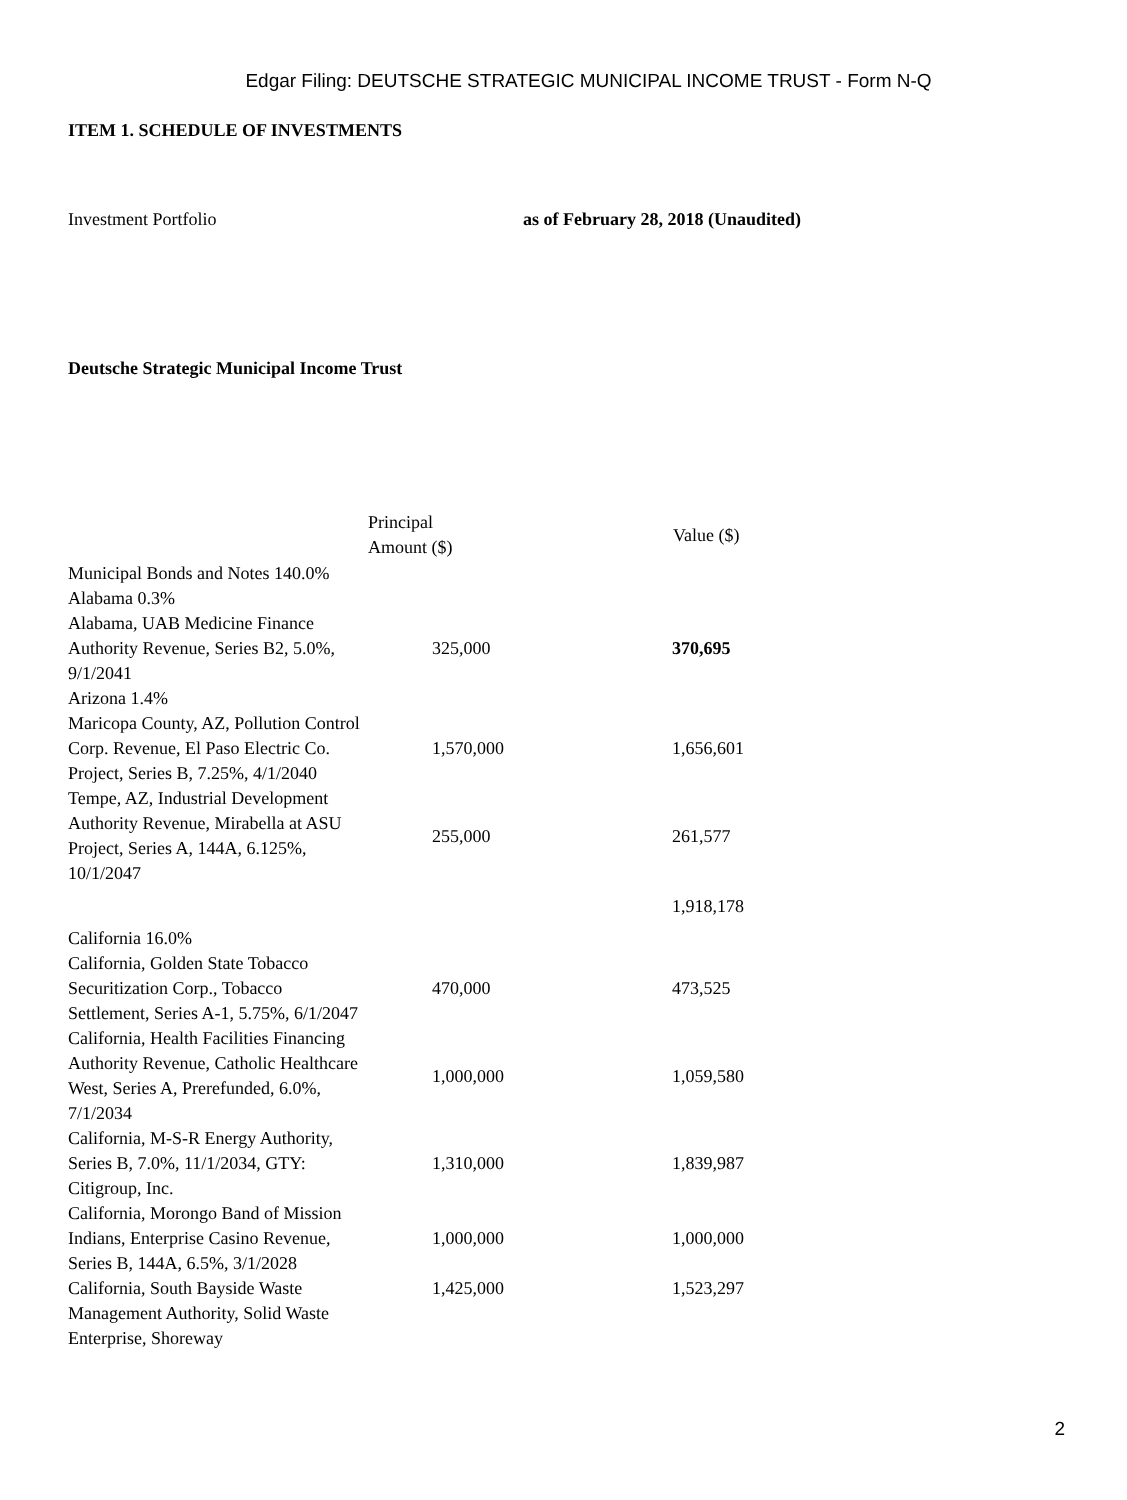Edgar Filing: DEUTSCHE STRATEGIC MUNICIPAL INCOME TRUST - Form N-Q
ITEM 1. SCHEDULE OF INVESTMENTS
Investment Portfolio as of February 28, 2018 (Unaudited)
Deutsche Strategic Municipal Income Trust
| | Principal Amount ($) | Value ($) |
| --- | --- | --- |
| Municipal Bonds and Notes 140.0% | | |
| Alabama 0.3% | | |
| Alabama, UAB Medicine Finance Authority Revenue, Series B2, 5.0%, 9/1/2041 | 325,000 | 370,695 |
| Arizona 1.4% | | |
| Maricopa County, AZ, Pollution Control Corp. Revenue, El Paso Electric Co. Project, Series B, 7.25%, 4/1/2040 | 1,570,000 | 1,656,601 |
| Tempe, AZ, Industrial Development Authority Revenue, Mirabella at ASU Project, Series A, 144A, 6.125%, 10/1/2047 | 255,000 | 261,577 |
| | | 1,918,178 |
| California 16.0% | | |
| California, Golden State Tobacco Securitization Corp., Tobacco Settlement, Series A-1, 5.75%, 6/1/2047 | 470,000 | 473,525 |
| California, Health Facilities Financing Authority Revenue, Catholic Healthcare West, Series A, Prerefunded, 6.0%, 7/1/2034 | 1,000,000 | 1,059,580 |
| California, M-S-R Energy Authority, Series B, 7.0%, 11/1/2034, GTY: Citigroup, Inc. | 1,310,000 | 1,839,987 |
| California, Morongo Band of Mission Indians, Enterprise Casino Revenue, Series B, 144A, 6.5%, 3/1/2028 | 1,000,000 | 1,000,000 |
| California, South Bayside Waste Management Authority, Solid Waste Enterprise, Shoreway | 1,425,000 | 1,523,297 |
2